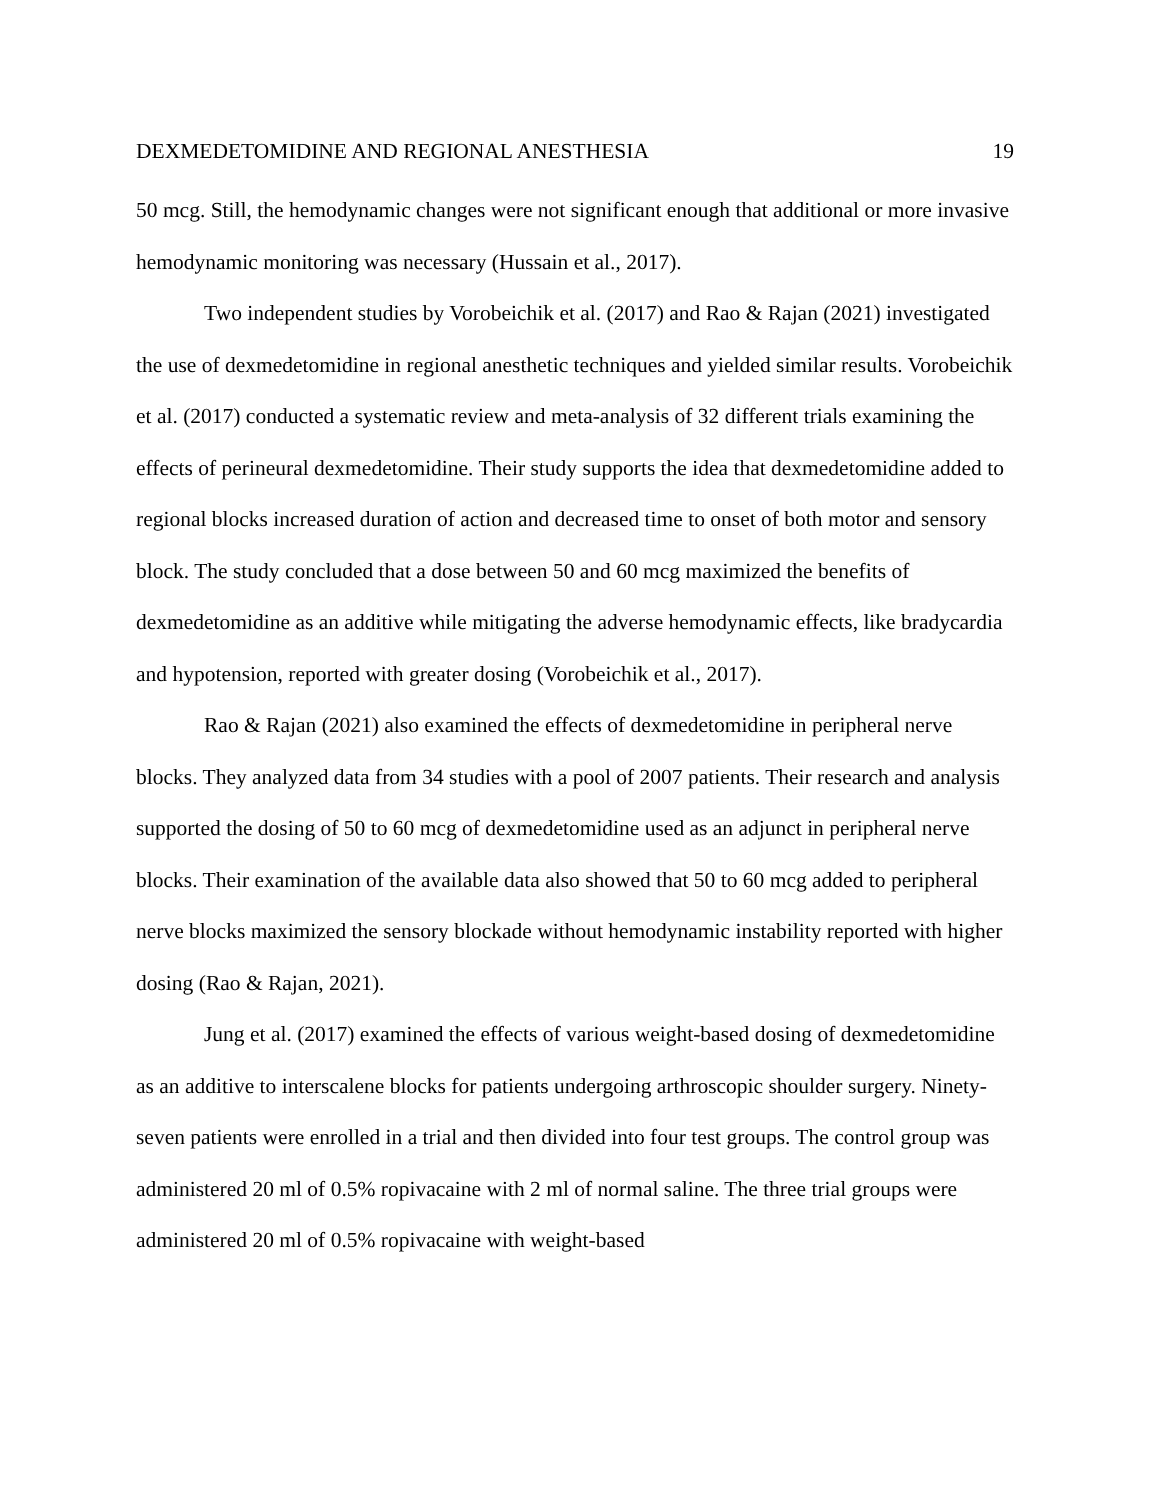DEXMEDETOMIDINE AND REGIONAL ANESTHESIA 19
50 mcg. Still, the hemodynamic changes were not significant enough that additional or more invasive hemodynamic monitoring was necessary (Hussain et al., 2017).
Two independent studies by Vorobeichik et al. (2017) and Rao & Rajan (2021) investigated the use of dexmedetomidine in regional anesthetic techniques and yielded similar results. Vorobeichik et al. (2017) conducted a systematic review and meta-analysis of 32 different trials examining the effects of perineural dexmedetomidine. Their study supports the idea that dexmedetomidine added to regional blocks increased duration of action and decreased time to onset of both motor and sensory block. The study concluded that a dose between 50 and 60 mcg maximized the benefits of dexmedetomidine as an additive while mitigating the adverse hemodynamic effects, like bradycardia and hypotension, reported with greater dosing (Vorobeichik et al., 2017).
Rao & Rajan (2021) also examined the effects of dexmedetomidine in peripheral nerve blocks. They analyzed data from 34 studies with a pool of 2007 patients. Their research and analysis supported the dosing of 50 to 60 mcg of dexmedetomidine used as an adjunct in peripheral nerve blocks. Their examination of the available data also showed that 50 to 60 mcg added to peripheral nerve blocks maximized the sensory blockade without hemodynamic instability reported with higher dosing (Rao & Rajan, 2021).
Jung et al. (2017) examined the effects of various weight-based dosing of dexmedetomidine as an additive to interscalene blocks for patients undergoing arthroscopic shoulder surgery. Ninety-seven patients were enrolled in a trial and then divided into four test groups. The control group was administered 20 ml of 0.5% ropivacaine with 2 ml of normal saline. The three trial groups were administered 20 ml of 0.5% ropivacaine with weight-based